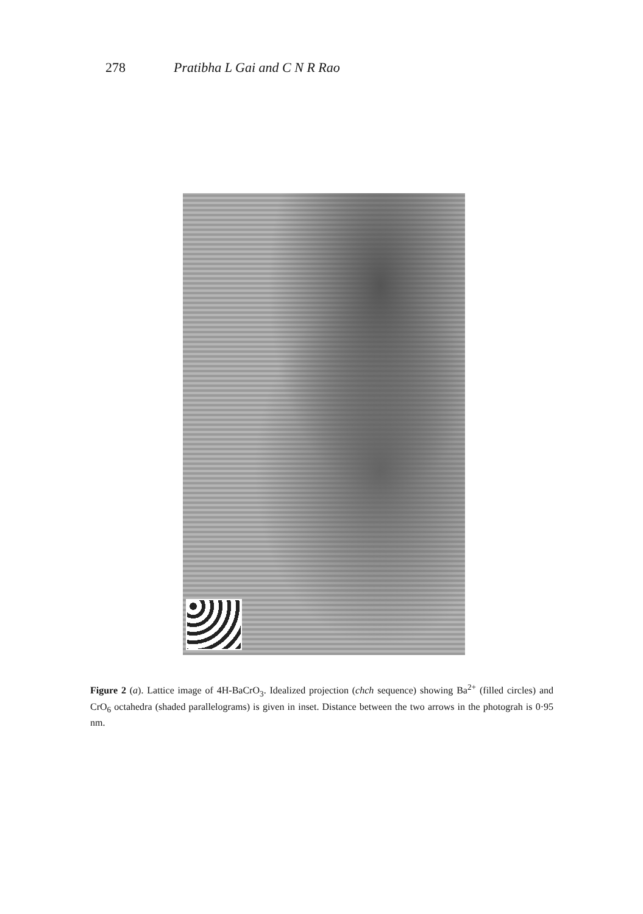278 Pratibha L Gai and C N R Rao
Figure 2 (a). Lattice image of 4H-BaCrO<sub>3</sub>. Idealized projection (chch sequence) showing Ba<sup>2+</sup> (filled circles) and CrO<sub>6</sub> octahedra (shaded parallelograms) is given in inset. Distance between the two arrows in the photograh is 0·95 nm.